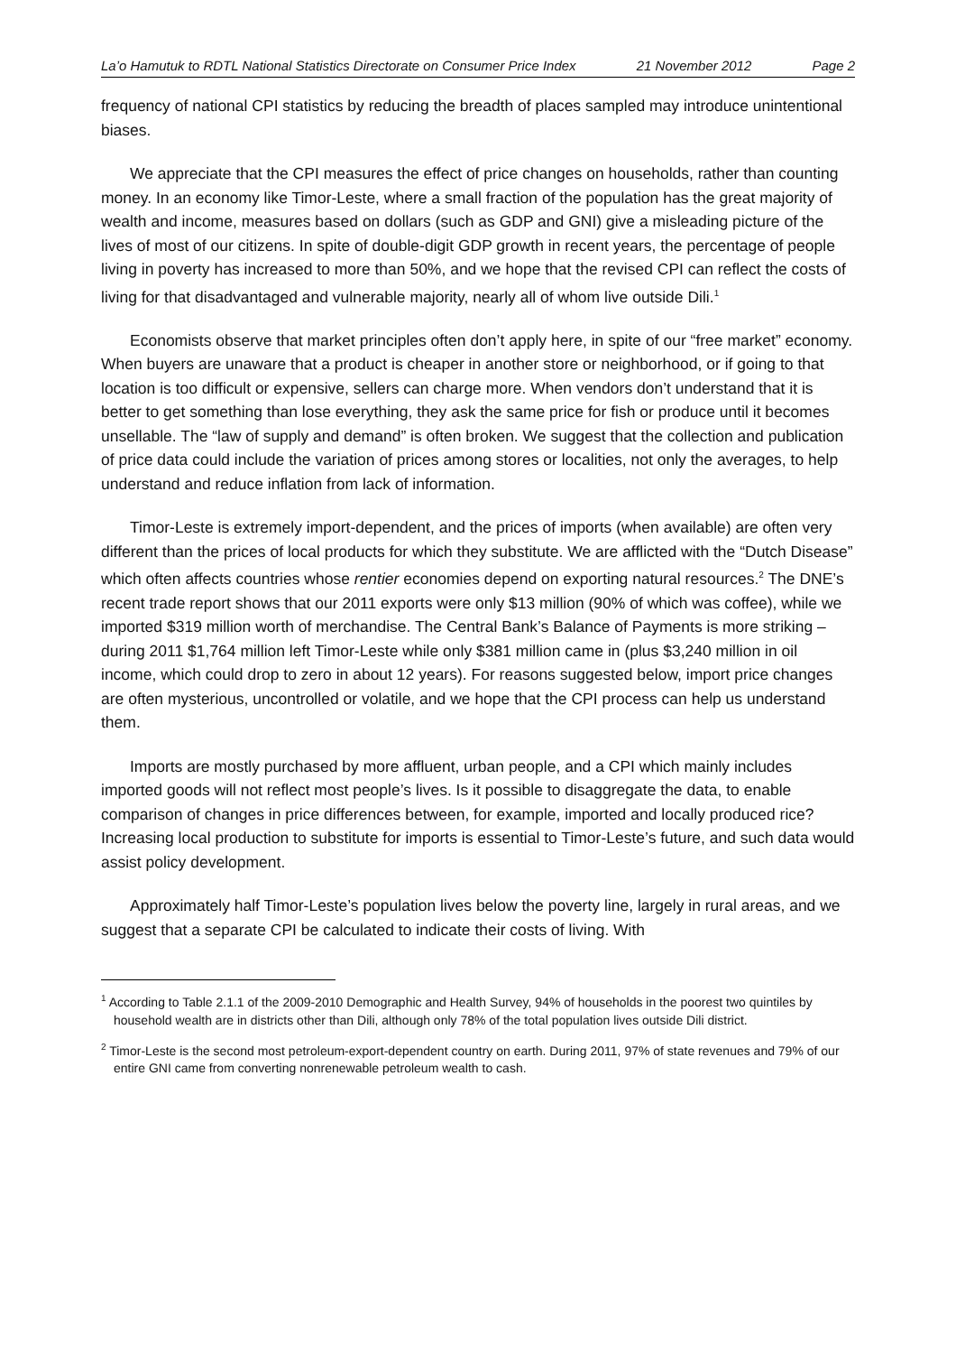La’o Hamutuk to RDTL National Statistics Directorate on Consumer Price Index 21 November 2012 Page 2
frequency of national CPI statistics by reducing the breadth of places sampled may introduce unintentional biases.
We appreciate that the CPI measures the effect of price changes on households, rather than counting money. In an economy like Timor-Leste, where a small fraction of the population has the great majority of wealth and income, measures based on dollars (such as GDP and GNI) give a misleading picture of the lives of most of our citizens. In spite of double-digit GDP growth in recent years, the percentage of people living in poverty has increased to more than 50%, and we hope that the revised CPI can reflect the costs of living for that disadvantaged and vulnerable majority, nearly all of whom live outside Dili.<sup>1</sup>
Economists observe that market principles often don’t apply here, in spite of our “free market” economy. When buyers are unaware that a product is cheaper in another store or neighborhood, or if going to that location is too difficult or expensive, sellers can charge more. When vendors don’t understand that it is better to get something than lose everything, they ask the same price for fish or produce until it becomes unsellable. The “law of supply and demand” is often broken. We suggest that the collection and publication of price data could include the variation of prices among stores or localities, not only the averages, to help understand and reduce inflation from lack of information.
Timor-Leste is extremely import-dependent, and the prices of imports (when available) are often very different than the prices of local products for which they substitute. We are afflicted with the “Dutch Disease” which often affects countries whose rentier economies depend on exporting natural resources.<sup>2</sup> The DNE’s recent trade report shows that our 2011 exports were only $13 million (90% of which was coffee), while we imported $319 million worth of merchandise. The Central Bank’s Balance of Payments is more striking – during 2011 $1,764 million left Timor-Leste while only $381 million came in (plus $3,240 million in oil income, which could drop to zero in about 12 years). For reasons suggested below, import price changes are often mysterious, uncontrolled or volatile, and we hope that the CPI process can help us understand them.
Imports are mostly purchased by more affluent, urban people, and a CPI which mainly includes imported goods will not reflect most people’s lives. Is it possible to disaggregate the data, to enable comparison of changes in price differences between, for example, imported and locally produced rice? Increasing local production to substitute for imports is essential to Timor-Leste’s future, and such data would assist policy development.
Approximately half Timor-Leste’s population lives below the poverty line, largely in rural areas, and we suggest that a separate CPI be calculated to indicate their costs of living. With
<sup>1</sup> According to Table 2.1.1 of the 2009-2010 Demographic and Health Survey, 94% of households in the poorest two quintiles by household wealth are in districts other than Dili, although only 78% of the total population lives outside Dili district.
<sup>2</sup> Timor-Leste is the second most petroleum-export-dependent country on earth. During 2011, 97% of state revenues and 79% of our entire GNI came from converting nonrenewable petroleum wealth to cash.